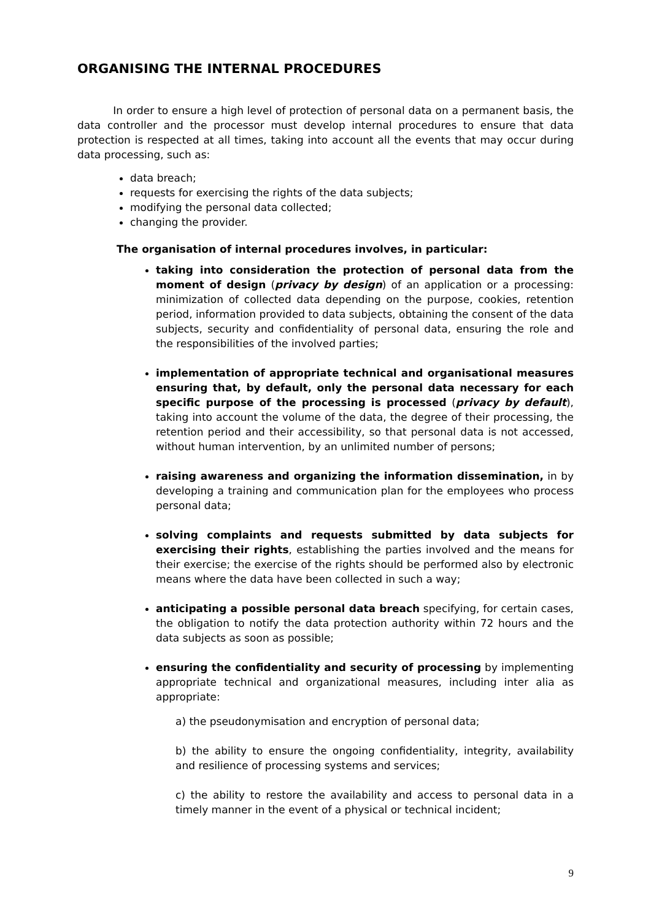ORGANISING THE INTERNAL PROCEDURES
In order to ensure a high level of protection of personal data on a permanent basis, the data controller and the processor must develop internal procedures to ensure that data protection is respected at all times, taking into account all the events that may occur during data processing, such as:
data breach;
requests for exercising the rights of the data subjects;
modifying the personal data collected;
changing the provider.
The organisation of internal procedures involves, in particular:
taking into consideration the protection of personal data from the moment of design (privacy by design) of an application or a processing: minimization of collected data depending on the purpose, cookies, retention period, information provided to data subjects, obtaining the consent of the data subjects, security and confidentiality of personal data, ensuring the role and the responsibilities of the involved parties;
implementation of appropriate technical and organisational measures ensuring that, by default, only the personal data necessary for each specific purpose of the processing is processed (privacy by default), taking into account the volume of the data, the degree of their processing, the retention period and their accessibility, so that personal data is not accessed, without human intervention, by an unlimited number of persons;
raising awareness and organizing the information dissemination, in by developing a training and communication plan for the employees who process personal data;
solving complaints and requests submitted by data subjects for exercising their rights, establishing the parties involved and the means for their exercise; the exercise of the rights should be performed also by electronic means where the data have been collected in such a way;
anticipating a possible personal data breach specifying, for certain cases, the obligation to notify the data protection authority within 72 hours and the data subjects as soon as possible;
ensuring the confidentiality and security of processing by implementing appropriate technical and organizational measures, including inter alia as appropriate:
a) the pseudonymisation and encryption of personal data;
b) the ability to ensure the ongoing confidentiality, integrity, availability and resilience of processing systems and services;
c) the ability to restore the availability and access to personal data in a timely manner in the event of a physical or technical incident;
9